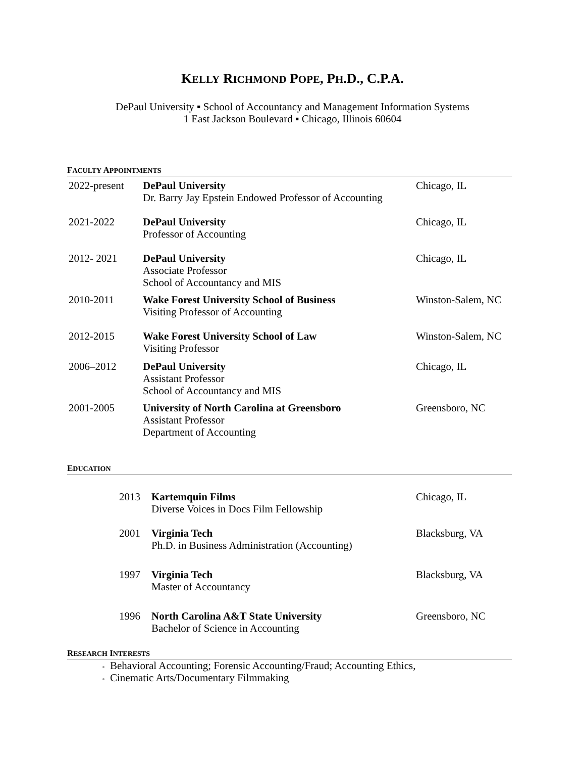KELLY RICHMOND POPE, PH.D., C.P.A.
DePaul University ▪ School of Accountancy and Management Information Systems
1 East Jackson Boulevard ▪ Chicago, Illinois 60604
FACULTY APPOINTMENTS
| 2022-present | DePaul University Dr. Barry Jay Epstein Endowed Professor of Accounting | Chicago, IL |
| 2021-2022 | DePaul University Professor of Accounting | Chicago, IL |
| 2012- 2021 | DePaul University Associate Professor School of Accountancy and MIS | Chicago, IL |
| 2010-2011 | Wake Forest University School of Business Visiting Professor of Accounting | Winston-Salem, NC |
| 2012-2015 | Wake Forest University School of Law Visiting Professor | Winston-Salem, NC |
| 2006–2012 | DePaul University Assistant Professor School of Accountancy and MIS | Chicago, IL |
| 2001-2005 | University of North Carolina at Greensboro Assistant Professor Department of Accounting | Greensboro, NC |
EDUCATION
| 2013 | Kartemquin Films Diverse Voices in Docs Film Fellowship | Chicago, IL |
| 2001 | Virginia Tech Ph.D. in Business Administration (Accounting) | Blacksburg, VA |
| 1997 | Virginia Tech Master of Accountancy | Blacksburg, VA |
| 1996 | North Carolina A&T State University Bachelor of Science in Accounting | Greensboro, NC |
RESEARCH INTERESTS
Behavioral Accounting; Forensic Accounting/Fraud; Accounting Ethics,
Cinematic Arts/Documentary Filmmaking